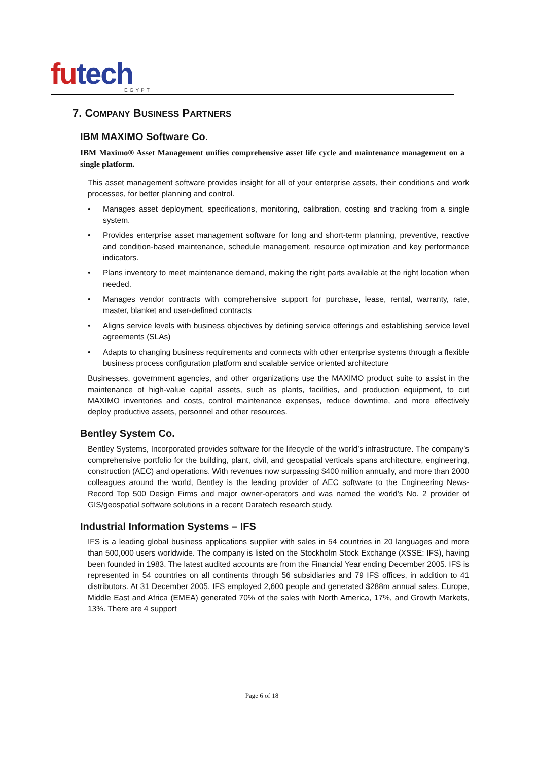futech
EGYPT
7. COMPANY BUSINESS PARTNERS
IBM MAXIMO Software Co.
IBM Maximo® Asset Management unifies comprehensive asset life cycle and maintenance management on a single platform.
This asset management software provides insight for all of your enterprise assets, their conditions and work processes, for better planning and control.
• Manages asset deployment, specifications, monitoring, calibration, costing and tracking from a single system.
• Provides enterprise asset management software for long and short-term planning, preventive, reactive and condition-based maintenance, schedule management, resource optimization and key performance indicators.
• Plans inventory to meet maintenance demand, making the right parts available at the right location when needed.
• Manages vendor contracts with comprehensive support for purchase, lease, rental, warranty, rate, master, blanket and user-defined contracts
• Aligns service levels with business objectives by defining service offerings and establishing service level agreements (SLAs)
• Adapts to changing business requirements and connects with other enterprise systems through a flexible business process configuration platform and scalable service oriented architecture
Businesses, government agencies, and other organizations use the MAXIMO product suite to assist in the maintenance of high-value capital assets, such as plants, facilities, and production equipment, to cut MAXIMO inventories and costs, control maintenance expenses, reduce downtime, and more effectively deploy productive assets, personnel and other resources.
Bentley System Co.
Bentley Systems, Incorporated provides software for the lifecycle of the world’s infrastructure. The company’s comprehensive portfolio for the building, plant, civil, and geospatial verticals spans architecture, engineering, construction (AEC) and operations. With revenues now surpassing $400 million annually, and more than 2000 colleagues around the world, Bentley is the leading provider of AEC software to the Engineering News-Record Top 500 Design Firms and major owner-operators and was named the world’s No. 2 provider of GIS/geospatial software solutions in a recent Daratech research study.
Industrial Information Systems – IFS
IFS is a leading global business applications supplier with sales in 54 countries in 20 languages and more than 500,000 users worldwide. The company is listed on the Stockholm Stock Exchange (XSSE: IFS), having been founded in 1983. The latest audited accounts are from the Financial Year ending December 2005. IFS is represented in 54 countries on all continents through 56 subsidiaries and 79 IFS offices, in addition to 41 distributors. At 31 December 2005, IFS employed 2,600 people and generated $288m annual sales. Europe, Middle East and Africa (EMEA) generated 70% of the sales with North America, 17%, and Growth Markets, 13%. There are 4 support
Page 6 of 18